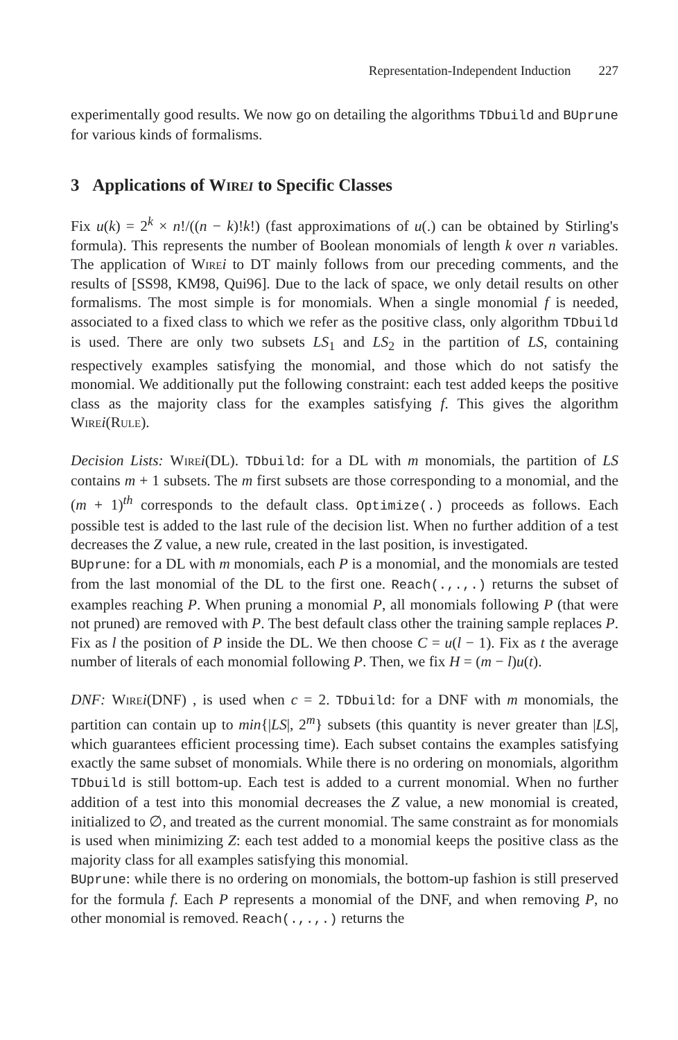Representation-Independent Induction 227
experimentally good results. We now go on detailing the algorithms TDbuild and BUprune for various kinds of formalisms.
3 Applications of Wirei to Specific Classes
Fix u(k) = 2<sup>k</sup> × n!/((n − k)!k!) (fast approximations of u(.) can be obtained by Stirling's formula). This represents the number of Boolean monomials of length k over n variables. The application of Wire i to DT mainly follows from our preceding comments, and the results of [SS98, KM98, Qui96]. Due to the lack of space, we only detail results on other formalisms. The most simple is for monomials. When a single monomial f is needed, associated to a fixed class to which we refer as the positive class, only algorithm TDbuild is used. There are only two subsets LS<sub>1</sub> and LS<sub>2</sub> in the partition of LS, containing respectively examples satisfying the monomial, and those which do not satisfy the monomial. We additionally put the following constraint: each test added keeps the positive class as the majority class for the examples satisfying f. This gives the algorithm Wire i(Rule).
Decision Lists: Wire i(DL). TDbuild: for a DL with m monomials, the partition of LS contains m + 1 subsets. The m first subsets are those corresponding to a monomial, and the (m + 1)<sup>th</sup> corresponds to the default class. Optimize(.) proceeds as follows. Each possible test is added to the last rule of the decision list. When no further addition of a test decreases the Z value, a new rule, created in the last position, is investigated.
BUprune: for a DL with m monomials, each P is a monomial, and the monomials are tested from the last monomial of the DL to the first one. Reach(.,.,.) returns the subset of examples reaching P. When pruning a monomial P, all monomials following P (that were not pruned) are removed with P. The best default class other the training sample replaces P. Fix as l the position of P inside the DL. We then choose C = u(l − 1). Fix as t the average number of literals of each monomial following P. Then, we fix H = (m − l)u(t).
DNF: Wire i(DNF) , is used when c = 2. TDbuild: for a DNF with m monomials, the partition can contain up to min{|LS|, 2<sup>m</sup>} subsets (this quantity is never greater than |LS|, which guarantees efficient processing time). Each subset contains the examples satisfying exactly the same subset of monomials. While there is no ordering on monomials, algorithm TDbuild is still bottom-up. Each test is added to a current monomial. When no further addition of a test into this monomial decreases the Z value, a new monomial is created, initialized to ∅, and treated as the current monomial. The same constraint as for monomials is used when minimizing Z: each test added to a monomial keeps the positive class as the majority class for all examples satisfying this monomial.
BUprune: while there is no ordering on monomials, the bottom-up fashion is still preserved for the formula f. Each P represents a monomial of the DNF, and when removing P, no other monomial is removed. Reach(.,.,.) returns the